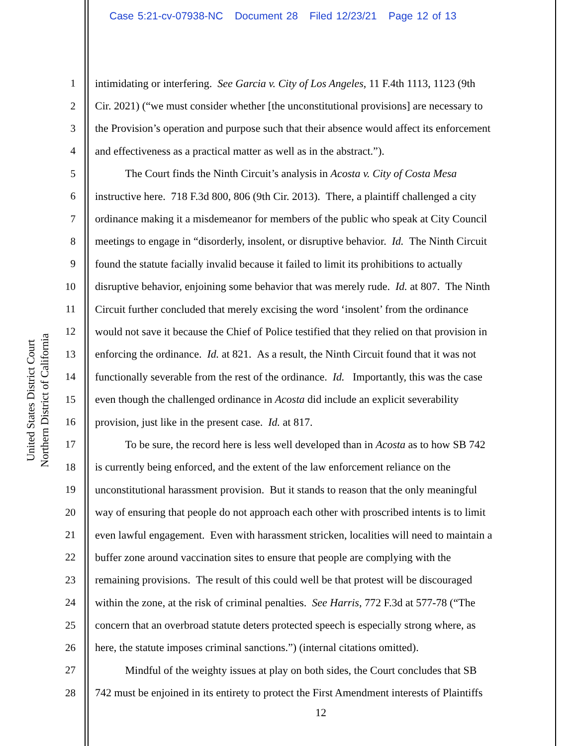Case 5:21-cv-07938-NC Document 28 Filed 12/23/21 Page 12 of 13
United States District Court
Northern District of California
1 intimidating or interfering. See Garcia v. City of Los Angeles, 11 F.4th 1113, 1123 (9th
2 Cir. 2021) (“we must consider whether [the unconstitutional provisions] are necessary to
3 the Provision’s operation and purpose such that their absence would affect its enforcement
4 and effectiveness as a practical matter as well as in the abstract.”).
5 The Court finds the Ninth Circuit’s analysis in Acosta v. City of Costa Mesa
6 instructive here. 718 F.3d 800, 806 (9th Cir. 2013). There, a plaintiff challenged a city
7 ordinance making it a misdemeanor for members of the public who speak at City Council
8 meetings to engage in “disorderly, insolent, or disruptive behavior. Id. The Ninth Circuit
9 found the statute facially invalid because it failed to limit its prohibitions to actually
10 disruptive behavior, enjoining some behavior that was merely rude. Id. at 807. The Ninth
11 Circuit further concluded that merely excising the word ‘insolent’ from the ordinance
12 would not save it because the Chief of Police testified that they relied on that provision in
13 enforcing the ordinance. Id. at 821. As a result, the Ninth Circuit found that it was not
14 functionally severable from the rest of the ordinance. Id. Importantly, this was the case
15 even though the challenged ordinance in Acosta did include an explicit severability
16 provision, just like in the present case. Id. at 817.
17 To be sure, the record here is less well developed than in Acosta as to how SB 742
18 is currently being enforced, and the extent of the law enforcement reliance on the
19 unconstitutional harassment provision. But it stands to reason that the only meaningful
20 way of ensuring that people do not approach each other with proscribed intents is to limit
21 even lawful engagement. Even with harassment stricken, localities will need to maintain a
22 buffer zone around vaccination sites to ensure that people are complying with the
23 remaining provisions. The result of this could well be that protest will be discouraged
24 within the zone, at the risk of criminal penalties. See Harris, 772 F.3d at 577-78 (“The
25 concern that an overbroad statute deters protected speech is especially strong where, as
26 here, the statute imposes criminal sanctions.”) (internal citations omitted).
27 Mindful of the weighty issues at play on both sides, the Court concludes that SB
28 742 must be enjoined in its entirety to protect the First Amendment interests of Plaintiffs
12